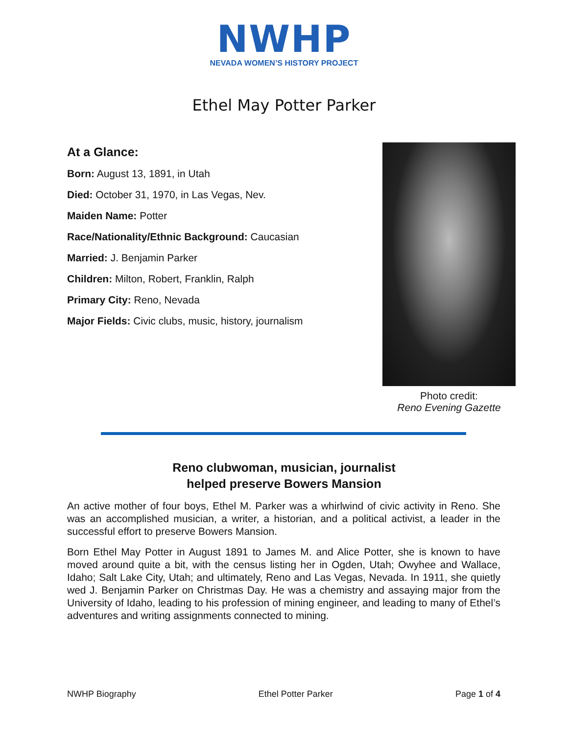NWHP
NEVADA WOMEN’S HISTORY PROJECT
Ethel May Potter Parker
At a Glance:
Born: August 13, 1891, in Utah
Died: October 31, 1970, in Las Vegas, Nev.
Maiden Name: Potter
Race/Nationality/Ethnic Background: Caucasian
Married: J. Benjamin Parker
Children: Milton, Robert, Franklin, Ralph
Primary City: Reno, Nevada
Major Fields: Civic clubs, music, history, journalism
Photo credit:
Reno Evening Gazette
Reno clubwoman, musician, journalist
helped preserve Bowers Mansion
An active mother of four boys, Ethel M. Parker was a whirlwind of civic activity in Reno. She was an accomplished musician, a writer, a historian, and a political activist, a leader in the successful effort to preserve Bowers Mansion.
Born Ethel May Potter in August 1891 to James M. and Alice Potter, she is known to have moved around quite a bit, with the census listing her in Ogden, Utah; Owyhee and Wallace, Idaho; Salt Lake City, Utah; and ultimately, Reno and Las Vegas, Nevada. In 1911, she quietly wed J. Benjamin Parker on Christmas Day. He was a chemistry and assaying major from the University of Idaho, leading to his profession of mining engineer, and leading to many of Ethel’s adventures and writing assignments connected to mining.
NWHP Biography Ethel Potter Parker Page 1 of 4